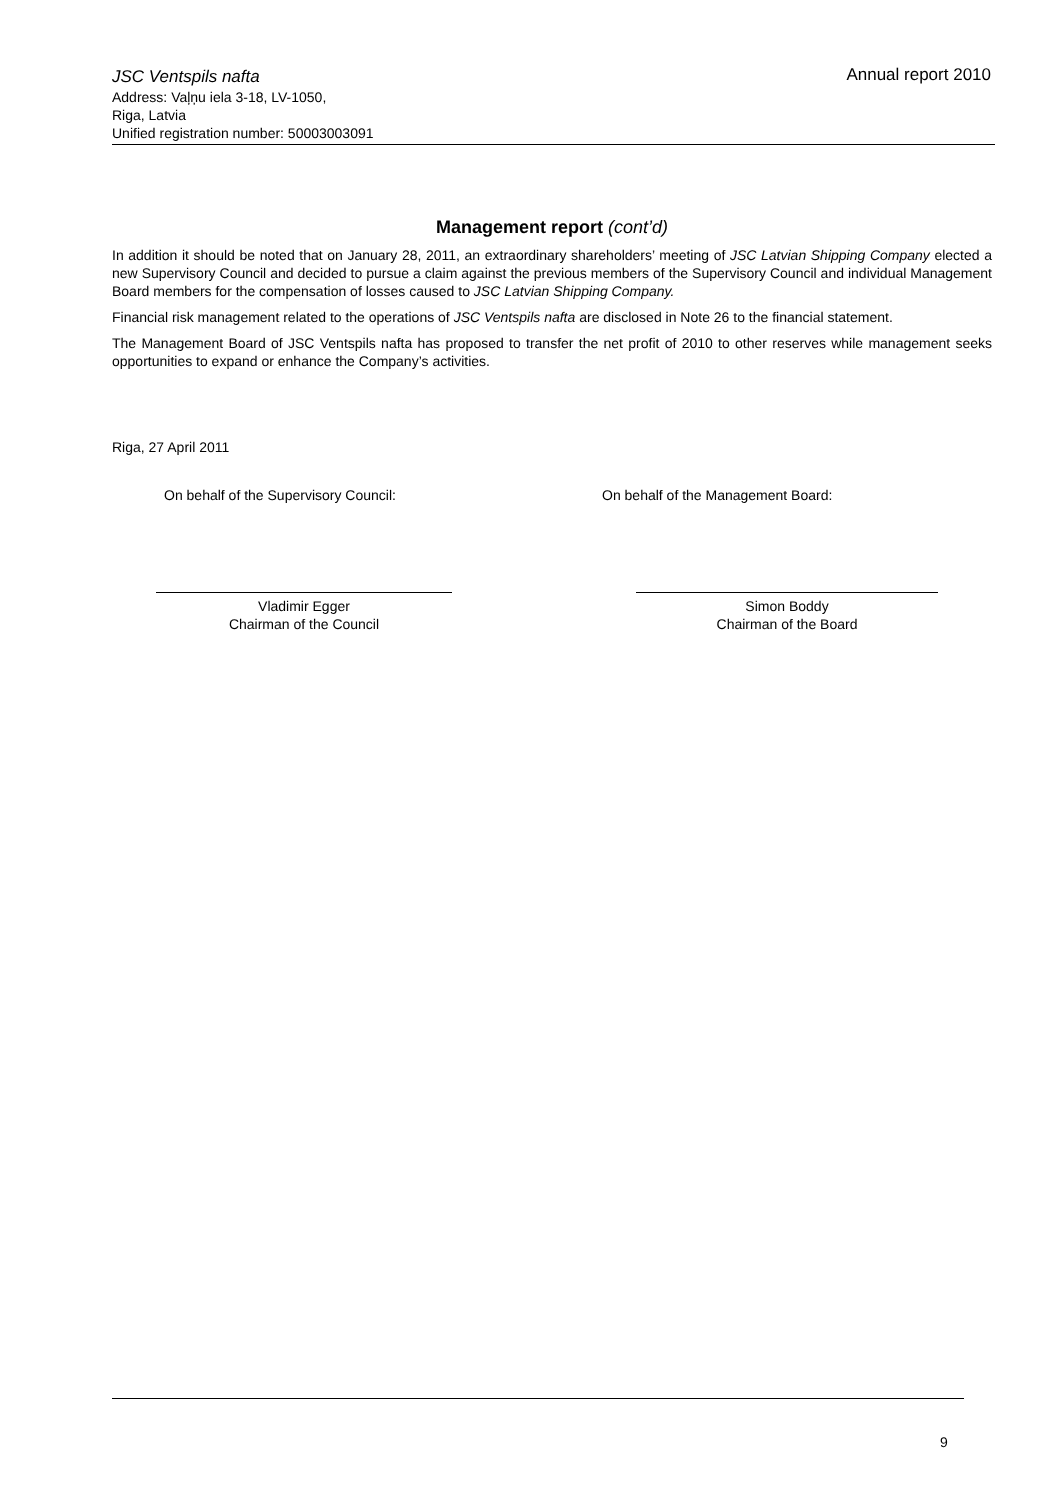JSC Ventspils nafta
Annual report 2010
Address: Vaļņu iela 3-18, LV-1050,
Riga, Latvia
Unified registration number: 50003003091
Management report (cont’d)
In addition it should be noted that on January 28, 2011, an extraordinary shareholders’ meeting of JSC Latvian Shipping Company elected a new Supervisory Council and decided to pursue a claim against the previous members of the Supervisory Council and individual Management Board members for the compensation of losses caused to JSC Latvian Shipping Company.
Financial risk management related to the operations of JSC Ventspils nafta are disclosed in Note 26 to the financial statement.
The Management Board of JSC Ventspils nafta has proposed to transfer the net profit of 2010 to other reserves while management seeks opportunities to expand or enhance the Company’s activities.
Riga, 27 April 2011
On behalf of the Supervisory Council:
On behalf of the Management Board:
Vladimir Egger
Chairman of the Council
Simon Boddy
Chairman of the Board
9